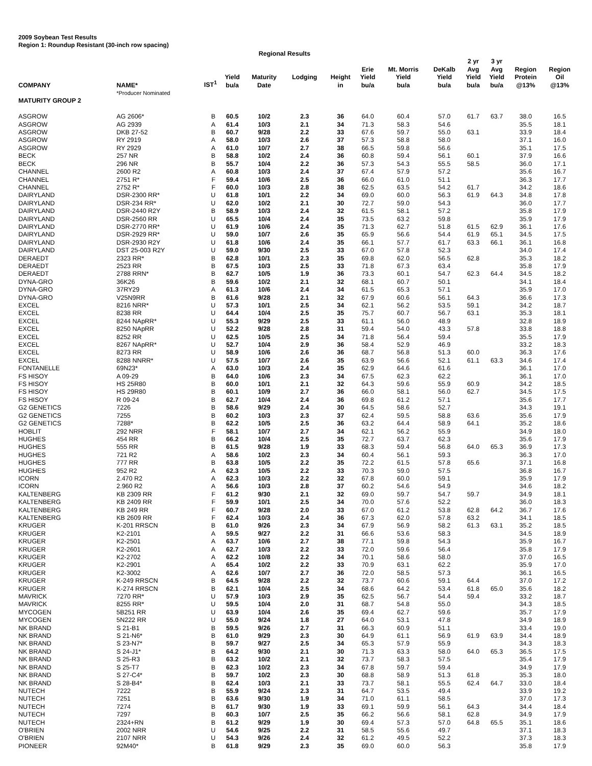2009 Soybean Test Results
Region 1: Roundup Resistant (30-inch row spacing)
| | | | | Regional Results | | | | | | | | | | |
| --- | --- | --- | --- | --- | --- | --- | --- | --- | --- | --- | --- | --- | --- | --- |
| COMPANY | NAME* | IST<sup>1</sup> | Yield bu/a | Maturity Date | Lodging | Height in | Erie Yield bu/a | Mt. Morris Yield bu/a | DeKalb Yield bu/a | 2 yr Avg Yield bu/a | 3 yr Avg Yield bu/a | Region Protein @13% | Region Oil @13% | |
| | *Producer Nominated | | | | | | | | | | | | | |
| MATURITY GROUP 2 | | | | | | | | | | | | | | |
| ASGROW | AG 2606* | B | 60.5 | 10/2 | 2.3 | 36 | 64.0 | 60.4 | 57.0 | 61.7 | 63.7 | 38.0 | 16.5 | |
| ASGROW | AG 2939 | A | 61.4 | 10/3 | 2.1 | 34 | 71.3 | 58.3 | 54.6 | | | 35.5 | 18.1 | |
| ASGROW | DKB 27-52 | B | 60.7 | 9/28 | 2.2 | 33 | 67.6 | 59.7 | 55.0 | 63.1 | | 33.9 | 18.4 | |
| ASGROW | RY 2919 | A | 58.0 | 10/3 | 2.6 | 37 | 57.3 | 58.8 | 58.0 | | | 37.1 | 16.0 | |
| ASGROW | RY 2929 | A | 61.0 | 10/7 | 2.7 | 38 | 66.5 | 59.8 | 56.6 | | | 35.1 | 17.5 | |
| BECK | 257 NR | B | 58.8 | 10/2 | 2.4 | 36 | 60.8 | 59.4 | 56.1 | 60.1 | | 37.9 | 16.6 | |
| BECK | 296 NR | B | 55.7 | 10/4 | 2.2 | 36 | 57.3 | 54.3 | 55.5 | 58.5 | | 36.0 | 17.1 | |
| CHANNEL | 2600 R2 | A | 60.8 | 10/3 | 2.4 | 37 | 67.4 | 57.9 | 57.2 | | | 35.6 | 16.7 | |
| CHANNEL | 2751 R* | F | 59.4 | 10/6 | 2.5 | 36 | 66.0 | 61.0 | 51.1 | | | 36.3 | 17.7 | |
| CHANNEL | 2752 R* | F | 60.0 | 10/3 | 2.8 | 38 | 62.5 | 63.5 | 54.2 | 61.7 | | 34.2 | 18.6 | |
| DAIRYLAND | DSR-2300 RR* | U | 61.8 | 10/1 | 2.2 | 34 | 69.0 | 60.0 | 56.3 | 61.9 | 64.3 | 34.8 | 17.8 | |
| DAIRYLAND | DSR-234 RR* | U | 62.0 | 10/2 | 2.1 | 30 | 72.7 | 59.0 | 54.3 | | | 36.0 | 17.7 | |
| DAIRYLAND | DSR-2440 R2Y | B | 58.9 | 10/3 | 2.4 | 32 | 61.5 | 58.1 | 57.2 | | | 35.8 | 17.9 | |
| DAIRYLAND | DSR-2560 RR | U | 65.5 | 10/4 | 2.4 | 35 | 73.5 | 63.2 | 59.8 | | | 35.9 | 17.9 | |
| DAIRYLAND | DSR-2770 RR* | U | 61.9 | 10/6 | 2.4 | 35 | 71.3 | 62.7 | 51.8 | 61.5 | 62.9 | 36.1 | 17.6 | |
| DAIRYLAND | DSR-2929 RR* | U | 59.0 | 10/7 | 2.6 | 35 | 65.9 | 56.6 | 54.4 | 61.9 | 65.1 | 34.5 | 17.5 | |
| DAIRYLAND | DSR-2930 R2Y | U | 61.8 | 10/6 | 2.4 | 35 | 66.1 | 57.7 | 61.7 | 63.3 | 66.1 | 36.1 | 16.8 | |
| DAIRYLAND | DST 25-003 R2Y | U | 59.0 | 9/30 | 2.5 | 33 | 67.0 | 57.8 | 52.3 | | | 34.0 | 17.4 | |
| DERAEDT | 2323 RR* | B | 62.8 | 10/1 | 2.3 | 35 | 69.8 | 62.0 | 56.5 | 62.8 | | 35.3 | 18.2 | |
| DERAEDT | 2523 RR | B | 67.5 | 10/3 | 2.5 | 33 | 71.8 | 67.3 | 63.4 | | | 35.8 | 17.9 | |
| DERAEDT | 2788 RRN* | B | 62.7 | 10/5 | 1.9 | 36 | 73.3 | 60.1 | 54.7 | 62.3 | 64.4 | 34.5 | 18.2 | |
| DYNA-GRO | 36K26 | B | 59.6 | 10/2 | 2.1 | 32 | 68.1 | 60.7 | 50.1 | | | 34.1 | 18.4 | |
| DYNA-GRO | 37RY29 | A | 61.3 | 10/6 | 2.4 | 34 | 61.5 | 65.3 | 57.1 | | | 35.9 | 17.0 | |
| DYNA-GRO | V25N9RR | B | 61.6 | 9/28 | 2.1 | 32 | 67.9 | 60.6 | 56.1 | 64.3 | | 36.6 | 17.3 | |
| EXCEL | 8216 NRR* | U | 57.3 | 10/1 | 2.5 | 34 | 62.1 | 56.2 | 53.5 | 59.1 | | 34.2 | 18.7 | |
| EXCEL | 8238 RR | U | 64.4 | 10/4 | 2.5 | 35 | 75.7 | 60.7 | 56.7 | 63.1 | | 35.3 | 18.1 | |
| EXCEL | 8244 NApRR* | U | 55.3 | 9/29 | 2.5 | 33 | 61.1 | 56.0 | 48.9 | | | 32.8 | 18.9 | |
| EXCEL | 8250 NApRR | U | 52.2 | 9/28 | 2.8 | 31 | 59.4 | 54.0 | 43.3 | 57.8 | | 33.8 | 18.8 | |
| EXCEL | 8252 RR | U | 62.5 | 10/5 | 2.5 | 34 | 71.8 | 56.4 | 59.4 | | | 35.5 | 17.9 | |
| EXCEL | 8267 NApRR* | U | 52.7 | 10/4 | 2.9 | 36 | 58.4 | 52.9 | 46.9 | | | 33.2 | 18.3 | |
| EXCEL | 8273 RR | U | 58.9 | 10/6 | 2.6 | 36 | 68.7 | 56.8 | 51.3 | 60.0 | | 36.3 | 17.6 | |
| EXCEL | 8288 NNRR* | U | 57.5 | 10/7 | 2.6 | 35 | 63.9 | 56.6 | 52.1 | 61.1 | 63.3 | 34.6 | 17.4 | |
| FONTANELLE | 69N23* | A | 63.0 | 10/3 | 2.4 | 35 | 62.9 | 64.6 | 61.6 | | | 36.1 | 17.0 | |
| FS HISOY | A 09-29 | B | 64.0 | 10/6 | 2.3 | 34 | 67.5 | 62.3 | 62.2 | | | 36.1 | 17.0 | |
| FS HISOY | HS 25R80 | B | 60.0 | 10/1 | 2.1 | 32 | 64.3 | 59.6 | 55.9 | 60.9 | | 34.2 | 18.5 | |
| FS HISOY | HS 29R80 | B | 60.1 | 10/9 | 2.7 | 36 | 66.0 | 58.1 | 56.0 | 62.7 | | 34.5 | 17.5 | |
| FS HISOY | R 09-24 | B | 62.7 | 10/4 | 2.4 | 36 | 69.8 | 61.2 | 57.1 | | | 35.6 | 17.7 | |
| G2 GENETICS | 7226 | B | 58.6 | 9/29 | 2.4 | 30 | 64.5 | 58.6 | 52.7 | | | 34.3 | 19.1 | |
| G2 GENETICS | 7255 | B | 60.2 | 10/3 | 2.3 | 37 | 62.4 | 59.5 | 58.8 | 63.6 | | 35.6 | 17.9 | |
| G2 GENETICS | 7288* | B | 62.2 | 10/5 | 2.5 | 36 | 63.2 | 64.4 | 58.9 | 64.1 | | 35.2 | 18.6 | |
| HOBLIT | 292 NRR | F | 58.1 | 10/7 | 2.7 | 34 | 62.1 | 56.2 | 55.9 | | | 34.9 | 18.0 | |
| HUGHES | 454 RR | B | 66.2 | 10/4 | 2.5 | 35 | 72.7 | 63.7 | 62.3 | | | 35.6 | 17.9 | |
| HUGHES | 555 RR | B | 61.5 | 9/28 | 1.9 | 33 | 68.3 | 59.4 | 56.8 | 64.0 | 65.3 | 36.9 | 17.3 | |
| HUGHES | 721 R2 | A | 58.6 | 10/2 | 2.3 | 34 | 60.4 | 56.1 | 59.3 | | | 36.3 | 17.0 | |
| HUGHES | 777 RR | B | 63.8 | 10/5 | 2.2 | 35 | 72.2 | 61.5 | 57.8 | 65.6 | | 37.1 | 16.8 | |
| HUGHES | 952 R2 | A | 62.3 | 10/5 | 2.2 | 33 | 70.3 | 59.0 | 57.5 | | | 36.8 | 16.7 | |
| ICORN | 2.470 R2 | A | 62.3 | 10/3 | 2.2 | 32 | 67.8 | 60.0 | 59.1 | | | 35.9 | 17.9 | |
| ICORN | 2.960 R2 | A | 56.6 | 10/3 | 2.8 | 37 | 60.2 | 54.6 | 54.9 | | | 34.6 | 18.2 | |
| KALTENBERG | KB 2309 RR | F | 61.2 | 9/30 | 2.1 | 32 | 69.0 | 59.7 | 54.7 | 59.7 | | 34.9 | 18.1 | |
| KALTENBERG | KB 2409 RR | F | 59.9 | 10/1 | 2.5 | 34 | 70.0 | 57.6 | 52.2 | | | 36.0 | 18.3 | |
| KALTENBERG | KB 249 RR | F | 60.7 | 9/28 | 2.0 | 33 | 67.0 | 61.2 | 53.8 | 62.8 | 64.2 | 36.7 | 17.6 | |
| KALTENBERG | KB 2609 RR | F | 62.4 | 10/3 | 2.4 | 36 | 67.3 | 62.0 | 57.8 | 63.2 | | 34.1 | 18.5 | |
| KRUGER | K-201 RRSCN | B | 61.0 | 9/26 | 2.3 | 34 | 67.9 | 56.9 | 58.2 | 61.3 | 63.1 | 35.2 | 18.5 | |
| KRUGER | K2-2101 | A | 59.5 | 9/27 | 2.2 | 31 | 66.6 | 53.6 | 58.3 | | | 34.5 | 18.9 | |
| KRUGER | K2-2501 | A | 63.7 | 10/6 | 2.7 | 38 | 77.1 | 59.8 | 54.3 | | | 35.9 | 16.7 | |
| KRUGER | K2-2601 | A | 62.7 | 10/3 | 2.2 | 33 | 72.0 | 59.6 | 56.4 | | | 35.8 | 17.9 | |
| KRUGER | K2-2702 | A | 62.2 | 10/8 | 2.2 | 34 | 70.1 | 58.6 | 58.0 | | | 37.0 | 16.5 | |
| KRUGER | K2-2901 | A | 65.4 | 10/2 | 2.2 | 33 | 70.9 | 63.1 | 62.2 | | | 35.9 | 17.0 | |
| KRUGER | K2-3002 | A | 62.6 | 10/7 | 2.7 | 36 | 72.0 | 58.5 | 57.3 | | | 36.1 | 16.5 | |
| KRUGER | K-249 RRSCN | B | 64.5 | 9/28 | 2.2 | 32 | 73.7 | 60.6 | 59.1 | 64.4 | | 37.0 | 17.2 | |
| KRUGER | K-274 RRSCN | B | 62.1 | 10/4 | 2.5 | 34 | 68.6 | 64.2 | 53.4 | 61.8 | 65.0 | 35.6 | 18.2 | |
| MAVRICK | 7270 RR* | U | 57.9 | 10/3 | 2.9 | 35 | 62.5 | 56.7 | 54.4 | 59.4 | | 33.2 | 18.7 | |
| MAVRICK | 8255 RR* | U | 59.5 | 10/4 | 2.0 | 31 | 68.7 | 54.8 | 55.0 | | | 34.3 | 18.5 | |
| MYCOGEN | 5B251 RR | U | 63.9 | 10/4 | 2.6 | 35 | 69.4 | 62.7 | 59.6 | | | 35.7 | 17.9 | |
| MYCOGEN | 5N222 RR | U | 55.0 | 9/24 | 1.8 | 27 | 64.0 | 53.1 | 47.8 | | | 34.9 | 18.9 | |
| NK BRAND | S 21-B1 | B | 59.5 | 9/26 | 2.7 | 31 | 66.3 | 60.9 | 51.1 | | | 33.4 | 19.0 | |
| NK BRAND | S 21-N6* | B | 61.0 | 9/29 | 2.3 | 30 | 64.9 | 61.1 | 56.9 | 61.9 | 63.9 | 34.4 | 18.9 | |
| NK BRAND | S 23-N7* | B | 59.7 | 9/27 | 2.5 | 34 | 65.3 | 57.9 | 55.9 | | | 34.3 | 18.3 | |
| NK BRAND | S 24-J1* | B | 64.2 | 9/30 | 2.1 | 30 | 71.3 | 63.3 | 58.0 | 64.0 | 65.3 | 36.5 | 17.5 | |
| NK BRAND | S 25-R3 | B | 63.2 | 10/2 | 2.1 | 32 | 73.7 | 58.3 | 57.5 | | | 35.4 | 17.9 | |
| NK BRAND | S 25-T7 | B | 62.3 | 10/2 | 2.3 | 34 | 67.8 | 59.7 | 59.4 | | | 34.9 | 17.9 | |
| NK BRAND | S 27-C4* | B | 59.7 | 10/2 | 2.3 | 30 | 68.8 | 58.9 | 51.3 | 61.8 | | 35.3 | 18.0 | |
| NK BRAND | S 28-B4* | B | 62.4 | 10/3 | 2.1 | 33 | 73.7 | 58.1 | 55.5 | 62.4 | 64.7 | 33.0 | 18.4 | |
| NUTECH | 7222 | B | 55.9 | 9/24 | 2.3 | 31 | 64.7 | 53.5 | 49.4 | | | 33.9 | 19.2 | |
| NUTECH | 7251 | B | 63.6 | 9/30 | 1.9 | 34 | 71.0 | 61.1 | 58.5 | | | 37.0 | 17.3 | |
| NUTECH | 7274 | B | 61.7 | 9/30 | 1.9 | 33 | 69.1 | 59.9 | 56.1 | 64.3 | | 34.4 | 18.4 | |
| NUTECH | 7297 | B | 60.3 | 10/7 | 2.5 | 35 | 66.2 | 56.6 | 58.1 | 62.8 | | 34.9 | 17.9 | |
| NUTECH | 2324+RN | B | 61.2 | 9/29 | 1.9 | 30 | 69.4 | 57.3 | 57.0 | 64.8 | 65.5 | 35.1 | 18.6 | |
| O'BRIEN | 2002 NRR | U | 54.6 | 9/25 | 2.2 | 31 | 58.5 | 55.6 | 49.7 | | | 37.1 | 18.3 | |
| O'BRIEN | 2107 NRR | U | 54.3 | 9/26 | 2.4 | 32 | 61.2 | 49.5 | 52.2 | | | 37.3 | 18.3 | |
| PIONEER | 92M40* | B | 61.8 | 9/29 | 2.3 | 35 | 69.0 | 60.0 | 56.3 | | | 35.8 | 17.9 | |